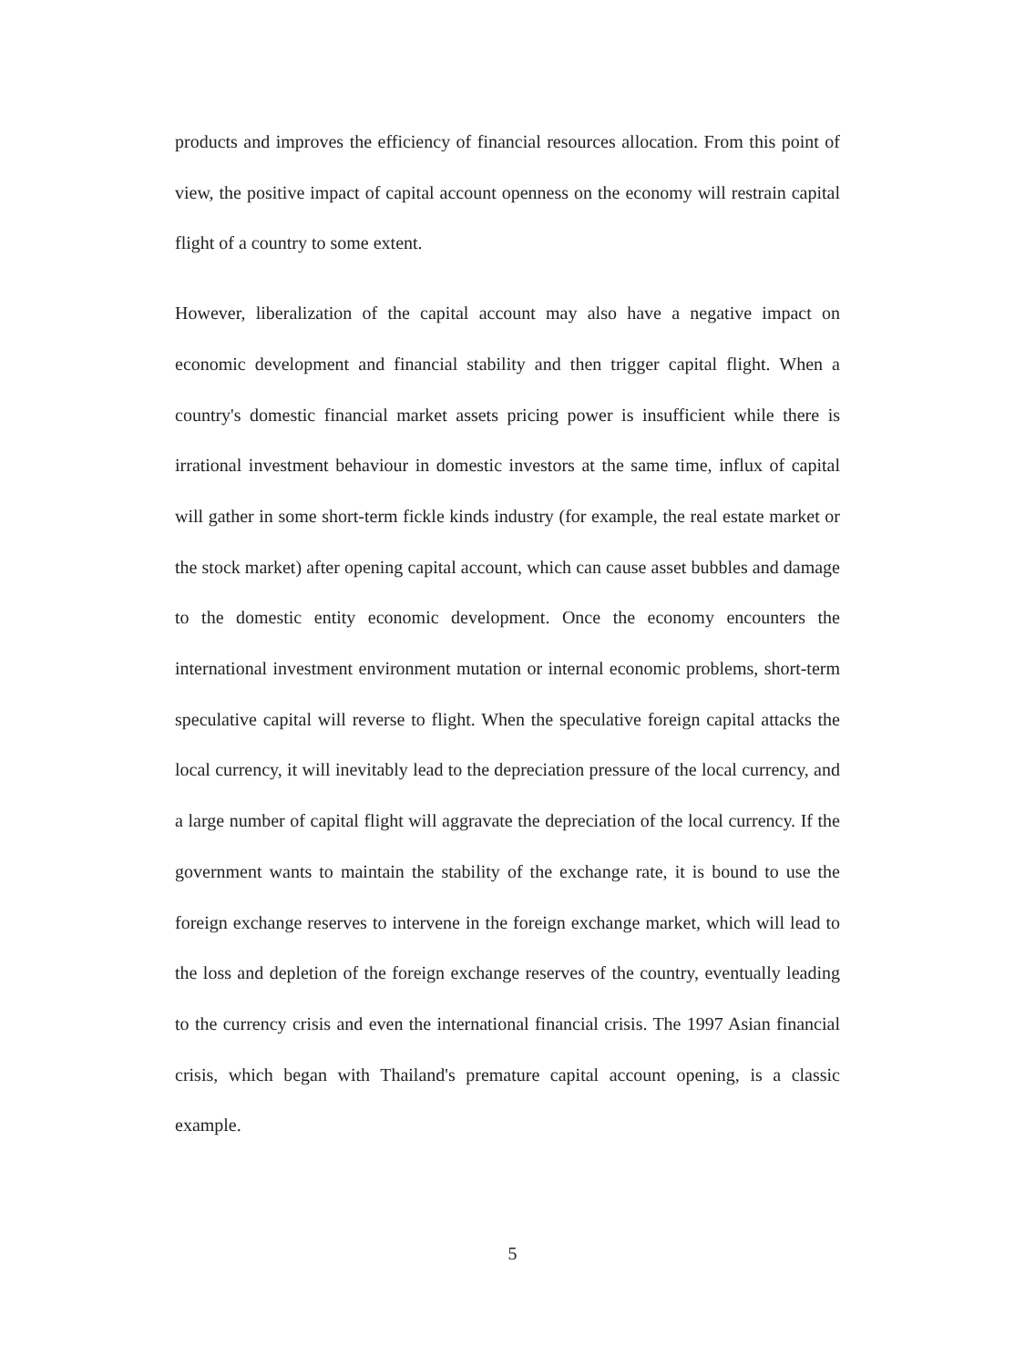products and improves the efficiency of financial resources allocation. From this point of view, the positive impact of capital account openness on the economy will restrain capital flight of a country to some extent.
However, liberalization of the capital account may also have a negative impact on economic development and financial stability and then trigger capital flight. When a country's domestic financial market assets pricing power is insufficient while there is irrational investment behaviour in domestic investors at the same time, influx of capital will gather in some short-term fickle kinds industry (for example, the real estate market or the stock market) after opening capital account, which can cause asset bubbles and damage to the domestic entity economic development. Once the economy encounters the international investment environment mutation or internal economic problems, short-term speculative capital will reverse to flight. When the speculative foreign capital attacks the local currency, it will inevitably lead to the depreciation pressure of the local currency, and a large number of capital flight will aggravate the depreciation of the local currency. If the government wants to maintain the stability of the exchange rate, it is bound to use the foreign exchange reserves to intervene in the foreign exchange market, which will lead to the loss and depletion of the foreign exchange reserves of the country, eventually leading to the currency crisis and even the international financial crisis. The 1997 Asian financial crisis, which began with Thailand's premature capital account opening, is a classic example.
5